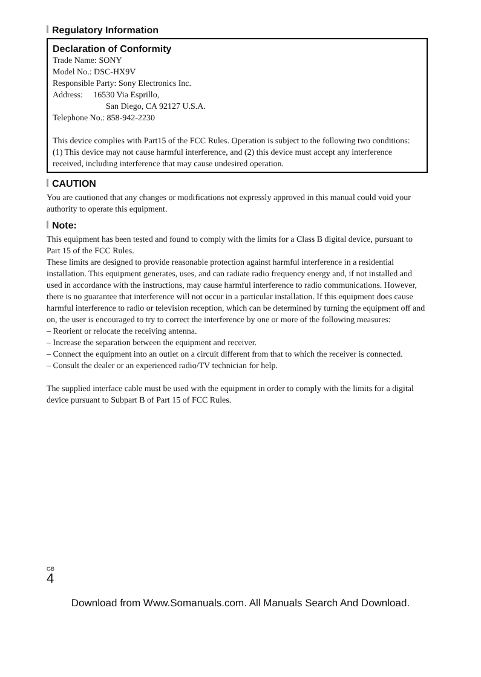Regulatory Information
Declaration of Conformity
Trade Name: SONY
Model No.: DSC-HX9V
Responsible Party: Sony Electronics Inc.
Address: 16530 Via Esprillo,
San Diego, CA 92127 U.S.A.
Telephone No.: 858-942-2230
This device complies with Part15 of the FCC Rules. Operation is subject to the following two conditions: (1) This device may not cause harmful interference, and (2) this device must accept any interference received, including interference that may cause undesired operation.
CAUTION
You are cautioned that any changes or modifications not expressly approved in this manual could void your authority to operate this equipment.
Note:
This equipment has been tested and found to comply with the limits for a Class B digital device, pursuant to Part 15 of the FCC Rules.
These limits are designed to provide reasonable protection against harmful interference in a residential installation. This equipment generates, uses, and can radiate radio frequency energy and, if not installed and used in accordance with the instructions, may cause harmful interference to radio communications. However, there is no guarantee that interference will not occur in a particular installation. If this equipment does cause harmful interference to radio or television reception, which can be determined by turning the equipment off and on, the user is encouraged to try to correct the interference by one or more of the following measures:
– Reorient or relocate the receiving antenna.
– Increase the separation between the equipment and receiver.
– Connect the equipment into an outlet on a circuit different from that to which the receiver is connected.
– Consult the dealer or an experienced radio/TV technician for help.
The supplied interface cable must be used with the equipment in order to comply with the limits for a digital device pursuant to Subpart B of Part 15 of FCC Rules.
GB
4
Download from Www.Somanuals.com. All Manuals Search And Download.